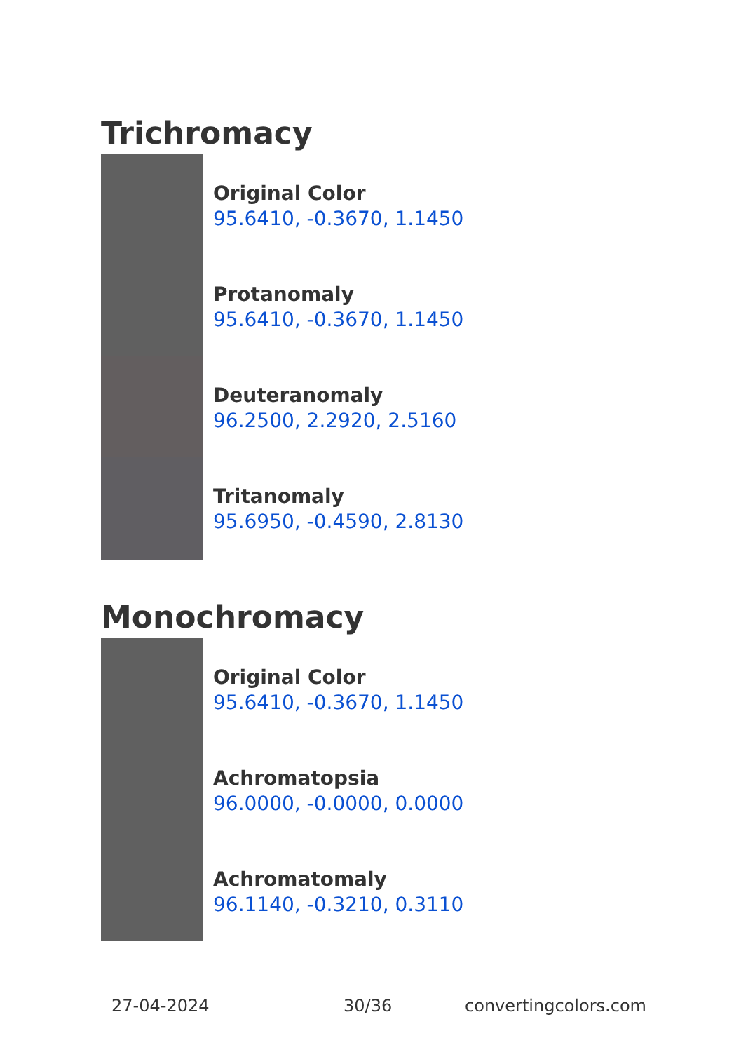Trichromacy
Original Color
95.6410, -0.3670, 1.1450
Protanomaly
95.6410, -0.3670, 1.1450
Deuteranomaly
96.2500, 2.2920, 2.5160
Tritanomaly
95.6950, -0.4590, 2.8130
Monochromacy
Original Color
95.6410, -0.3670, 1.1450
Achromatopsia
96.0000, -0.0000, 0.0000
Achromatomaly
96.1140, -0.3210, 0.3110
27-04-2024 30/36 convertingcolors.com